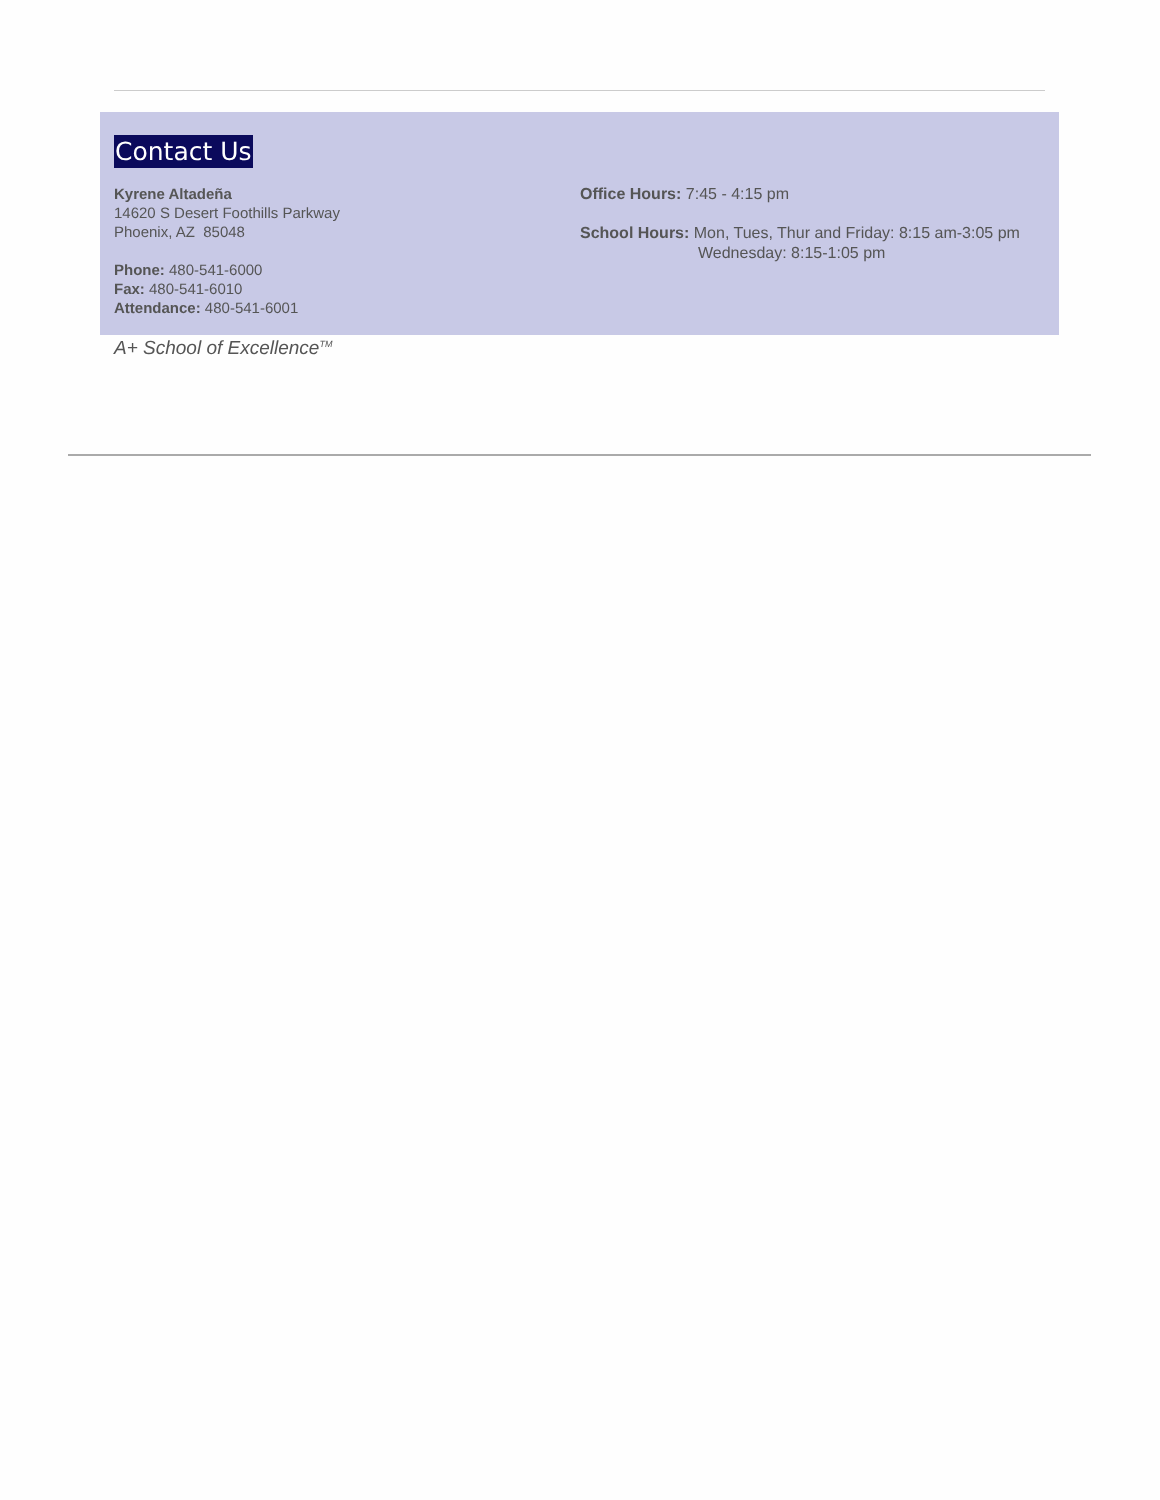Contact Us
Kyrene Altadeña
14620 S Desert Foothills Parkway
Phoenix, AZ 85048
Phone: 480-541-6000
Fax: 480-541-6010
Attendance: 480-541-6001
Office Hours: 7:45 - 4:15 pm
School Hours: Mon, Tues, Thur and Friday: 8:15 am-3:05 pm
Wednesday: 8:15-1:05 pm
A+ School of Excellence<sup>TM</sup>